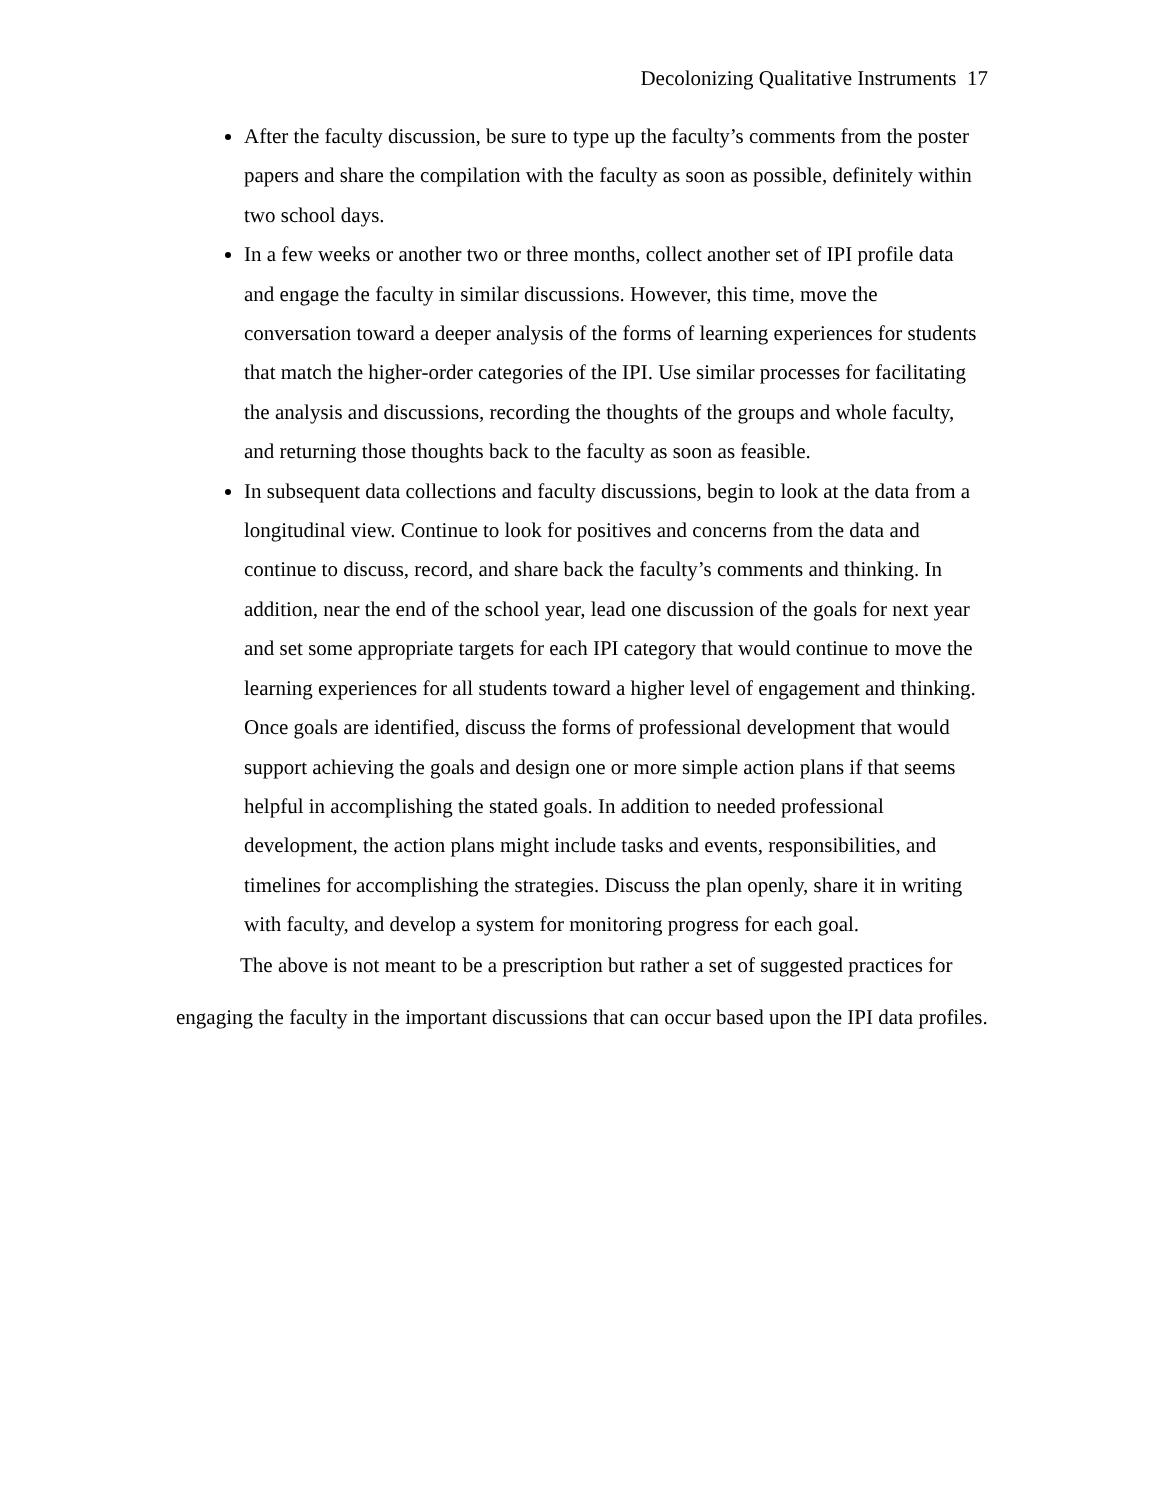Decolonizing Qualitative Instruments 17
After the faculty discussion, be sure to type up the faculty’s comments from the poster papers and share the compilation with the faculty as soon as possible, definitely within two school days.
In a few weeks or another two or three months, collect another set of IPI profile data and engage the faculty in similar discussions. However, this time, move the conversation toward a deeper analysis of the forms of learning experiences for students that match the higher-order categories of the IPI. Use similar processes for facilitating the analysis and discussions, recording the thoughts of the groups and whole faculty, and returning those thoughts back to the faculty as soon as feasible.
In subsequent data collections and faculty discussions, begin to look at the data from a longitudinal view. Continue to look for positives and concerns from the data and continue to discuss, record, and share back the faculty’s comments and thinking. In addition, near the end of the school year, lead one discussion of the goals for next year and set some appropriate targets for each IPI category that would continue to move the learning experiences for all students toward a higher level of engagement and thinking. Once goals are identified, discuss the forms of professional development that would support achieving the goals and design one or more simple action plans if that seems helpful in accomplishing the stated goals. In addition to needed professional development, the action plans might include tasks and events, responsibilities, and timelines for accomplishing the strategies. Discuss the plan openly, share it in writing with faculty, and develop a system for monitoring progress for each goal.
The above is not meant to be a prescription but rather a set of suggested practices for engaging the faculty in the important discussions that can occur based upon the IPI data profiles.